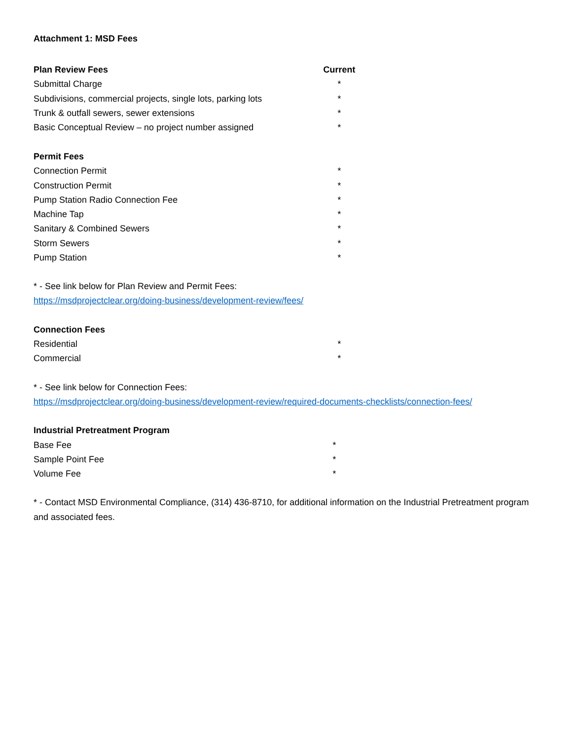Attachment 1: MSD Fees
| Plan Review Fees | Current |
| --- | --- |
| Submittal Charge | * |
| Subdivisions, commercial projects, single lots, parking lots | * |
| Trunk & outfall sewers, sewer extensions | * |
| Basic Conceptual Review – no project number assigned | * |
| Permit Fees | |
| Connection Permit | * |
| Construction Permit | * |
| Pump Station Radio Connection Fee | * |
| Machine Tap | * |
| Sanitary & Combined Sewers | * |
| Storm Sewers | * |
| Pump Station | * |
* - See link below for Plan Review and Permit Fees:
https://msdprojectclear.org/doing-business/development-review/fees/
| Connection Fees | |
| Residential | * |
| Commercial | * |
* - See link below for Connection Fees:
https://msdprojectclear.org/doing-business/development-review/required-documents-checklists/connection-fees/
| Industrial Pretreatment Program | |
| Base Fee | * |
| Sample Point Fee | * |
| Volume Fee | * |
* - Contact MSD Environmental Compliance, (314) 436-8710, for additional information on the Industrial Pretreatment program and associated fees.